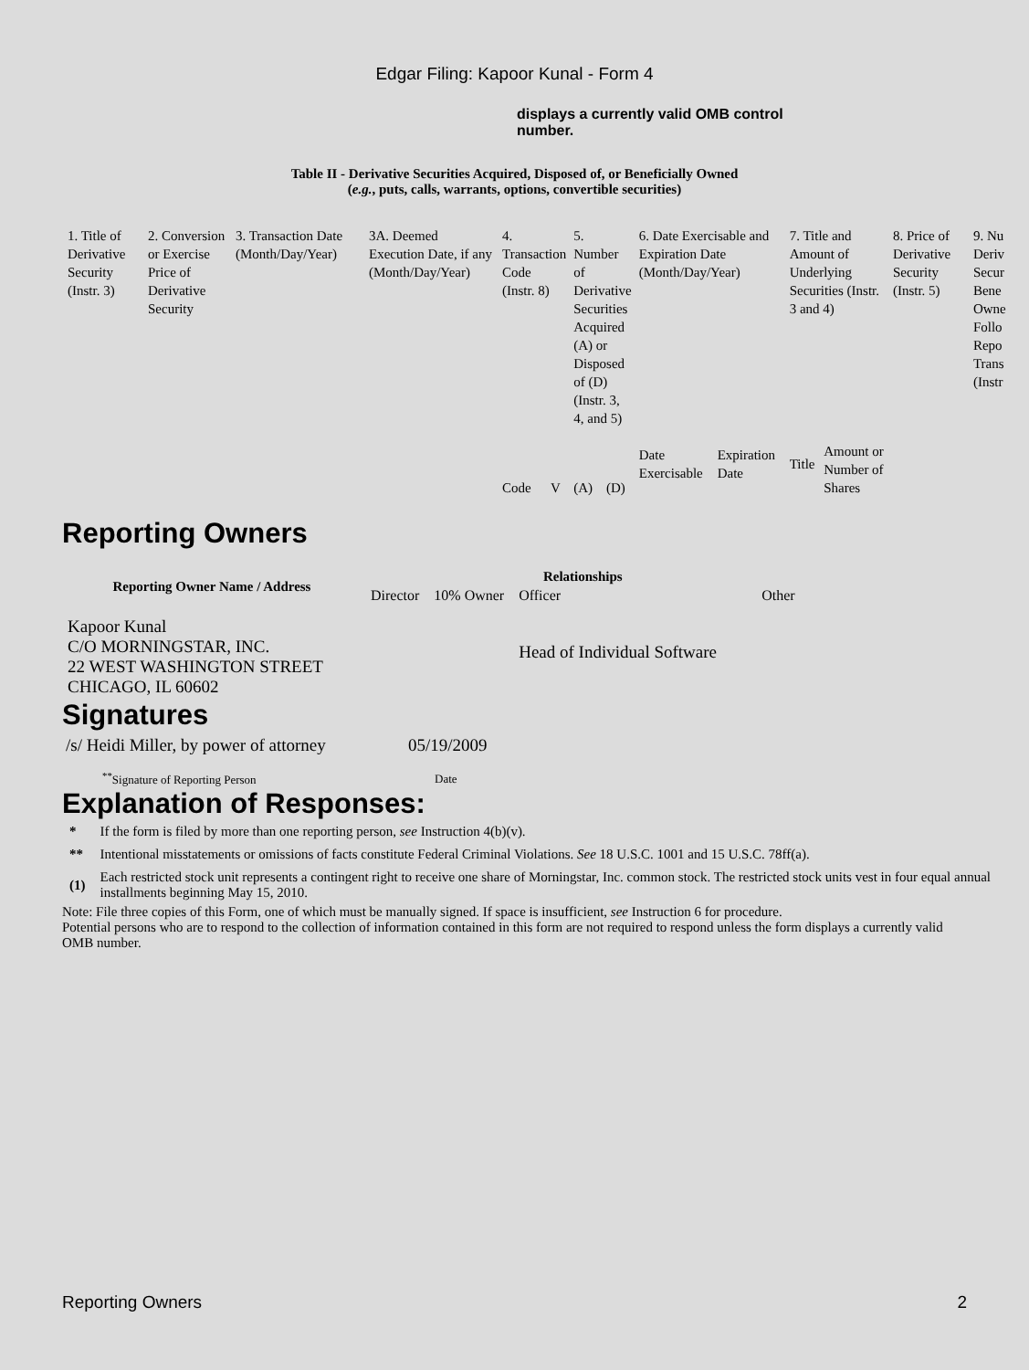Edgar Filing: Kapoor Kunal - Form 4
displays a currently valid OMB control number.
Table II - Derivative Securities Acquired, Disposed of, or Beneficially Owned
(e.g., puts, calls, warrants, options, convertible securities)
| 1. Title of Derivative Security (Instr. 3) | 2. Conversion or Exercise Price of Derivative Security | 3. Transaction Date (Month/Day/Year) | 3A. Deemed Execution Date, if any (Month/Day/Year) | 4. Transaction Code (Instr. 8) | | 5. Number of Derivative Securities Acquired (A) or Disposed of (D) (Instr. 3, 4, and 5) | | 6. Date Exercisable and Expiration Date (Month/Day/Year) | | 7. Title and Amount of Underlying Securities (Instr. 3 and 4) | | 8. Price of Derivative Security (Instr. 5) | 9. Nu Deriv Secur Bene Owne Follo Repo Trans (Instr |
| | | | | Code | V | (A) | (D) | Date Exercisable | Expiration Date | Title | Amount or Number of Shares | | |
Reporting Owners
| Reporting Owner Name / Address | Relationships | | | |
| --- | --- | --- | --- | --- |
| | Director | 10% Owner | Officer | Other |
| Kapoor Kunal C/O MORNINGSTAR, INC. 22 WEST WASHINGTON STREET CHICAGO, IL 60602 | | | Head of Individual Software | |
Signatures
| /s/ Heidi Miller, by power of attorney | 05/19/2009 |
| <sup>**</sup> Signature of Reporting Person | Date |
Explanation of Responses:
| * | If the form is filed by more than one reporting person, see Instruction 4(b)(v). |
| ** | Intentional misstatements or omissions of facts constitute Federal Criminal Violations. See 18 U.S.C. 1001 and 15 U.S.C. 78ff(a). |
| (1) | Each restricted stock unit represents a contingent right to receive one share of Morningstar, Inc. common stock. The restricted stock units vest in four equal annual installments beginning May 15, 2010. |
Note: File three copies of this Form, one of which must be manually signed. If space is insufficient, see Instruction 6 for procedure.
Potential persons who are to respond to the collection of information contained in this form are not required to respond unless the form displays a currently valid OMB number.
Reporting Owners 2